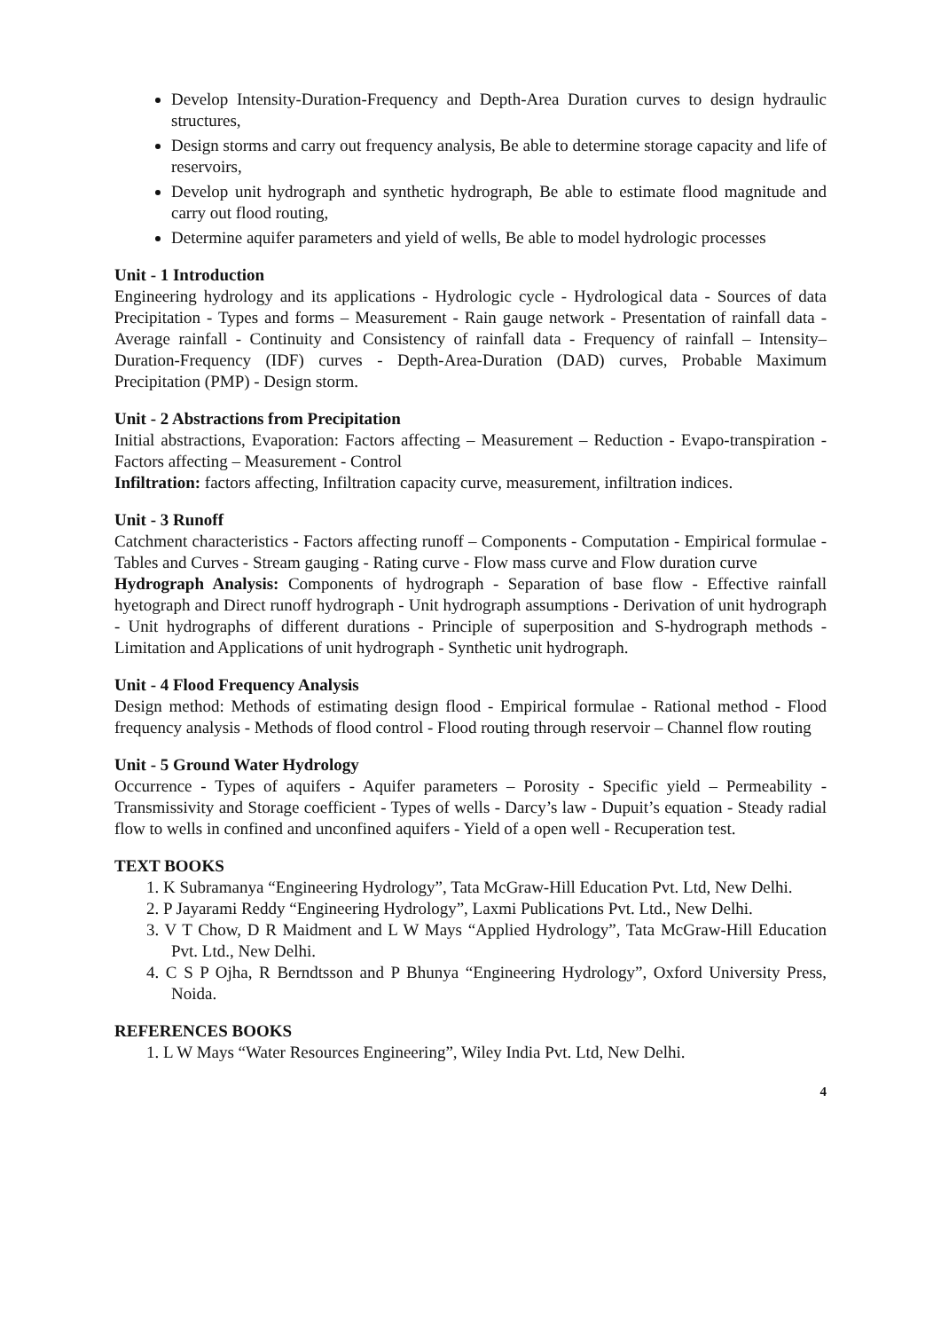Develop Intensity-Duration-Frequency and Depth-Area Duration curves to design hydraulic structures,
Design storms and carry out frequency analysis, Be able to determine storage capacity and life of reservoirs,
Develop unit hydrograph and synthetic hydrograph, Be able to estimate flood magnitude and carry out flood routing,
Determine aquifer parameters and yield of wells, Be able to model hydrologic processes
Unit - 1 Introduction
Engineering hydrology and its applications - Hydrologic cycle - Hydrological data - Sources of data Precipitation - Types and forms – Measurement - Rain gauge network - Presentation of rainfall data - Average rainfall - Continuity and Consistency of rainfall data - Frequency of rainfall – Intensity–Duration-Frequency (IDF) curves - Depth-Area-Duration (DAD) curves, Probable Maximum Precipitation (PMP) - Design storm.
Unit - 2 Abstractions from Precipitation
Initial abstractions, Evaporation: Factors affecting – Measurement – Reduction - Evapo-transpiration - Factors affecting – Measurement - Control
Infiltration: factors affecting, Infiltration capacity curve, measurement, infiltration indices.
Unit - 3 Runoff
Catchment characteristics - Factors affecting runoff – Components - Computation - Empirical formulae - Tables and Curves - Stream gauging - Rating curve - Flow mass curve and Flow duration curve
Hydrograph Analysis: Components of hydrograph - Separation of base flow - Effective rainfall hyetograph and Direct runoff hydrograph - Unit hydrograph assumptions - Derivation of unit hydrograph - Unit hydrographs of different durations - Principle of superposition and S-hydrograph methods - Limitation and Applications of unit hydrograph - Synthetic unit hydrograph.
Unit - 4 Flood Frequency Analysis
Design method: Methods of estimating design flood - Empirical formulae - Rational method - Flood frequency analysis - Methods of flood control - Flood routing through reservoir – Channel flow routing
Unit - 5 Ground Water Hydrology
Occurrence - Types of aquifers - Aquifer parameters – Porosity - Specific yield – Permeability - Transmissivity and Storage coefficient - Types of wells - Darcy’s law - Dupuit’s equation - Steady radial flow to wells in confined and unconfined aquifers - Yield of a open well - Recuperation test.
TEXT BOOKS
1. K Subramanya “Engineering Hydrology”, Tata McGraw-Hill Education Pvt. Ltd, New Delhi.
2. P Jayarami Reddy “Engineering Hydrology”, Laxmi Publications Pvt. Ltd., New Delhi.
3. V T Chow, D R Maidment and L W Mays “Applied Hydrology”, Tata McGraw-Hill Education Pvt. Ltd., New Delhi.
4. C S P Ojha, R Berndtsson and P Bhunya “Engineering Hydrology”, Oxford University Press, Noida.
REFERENCES BOOKS
1. L W Mays “Water Resources Engineering”, Wiley India Pvt. Ltd, New Delhi.
4